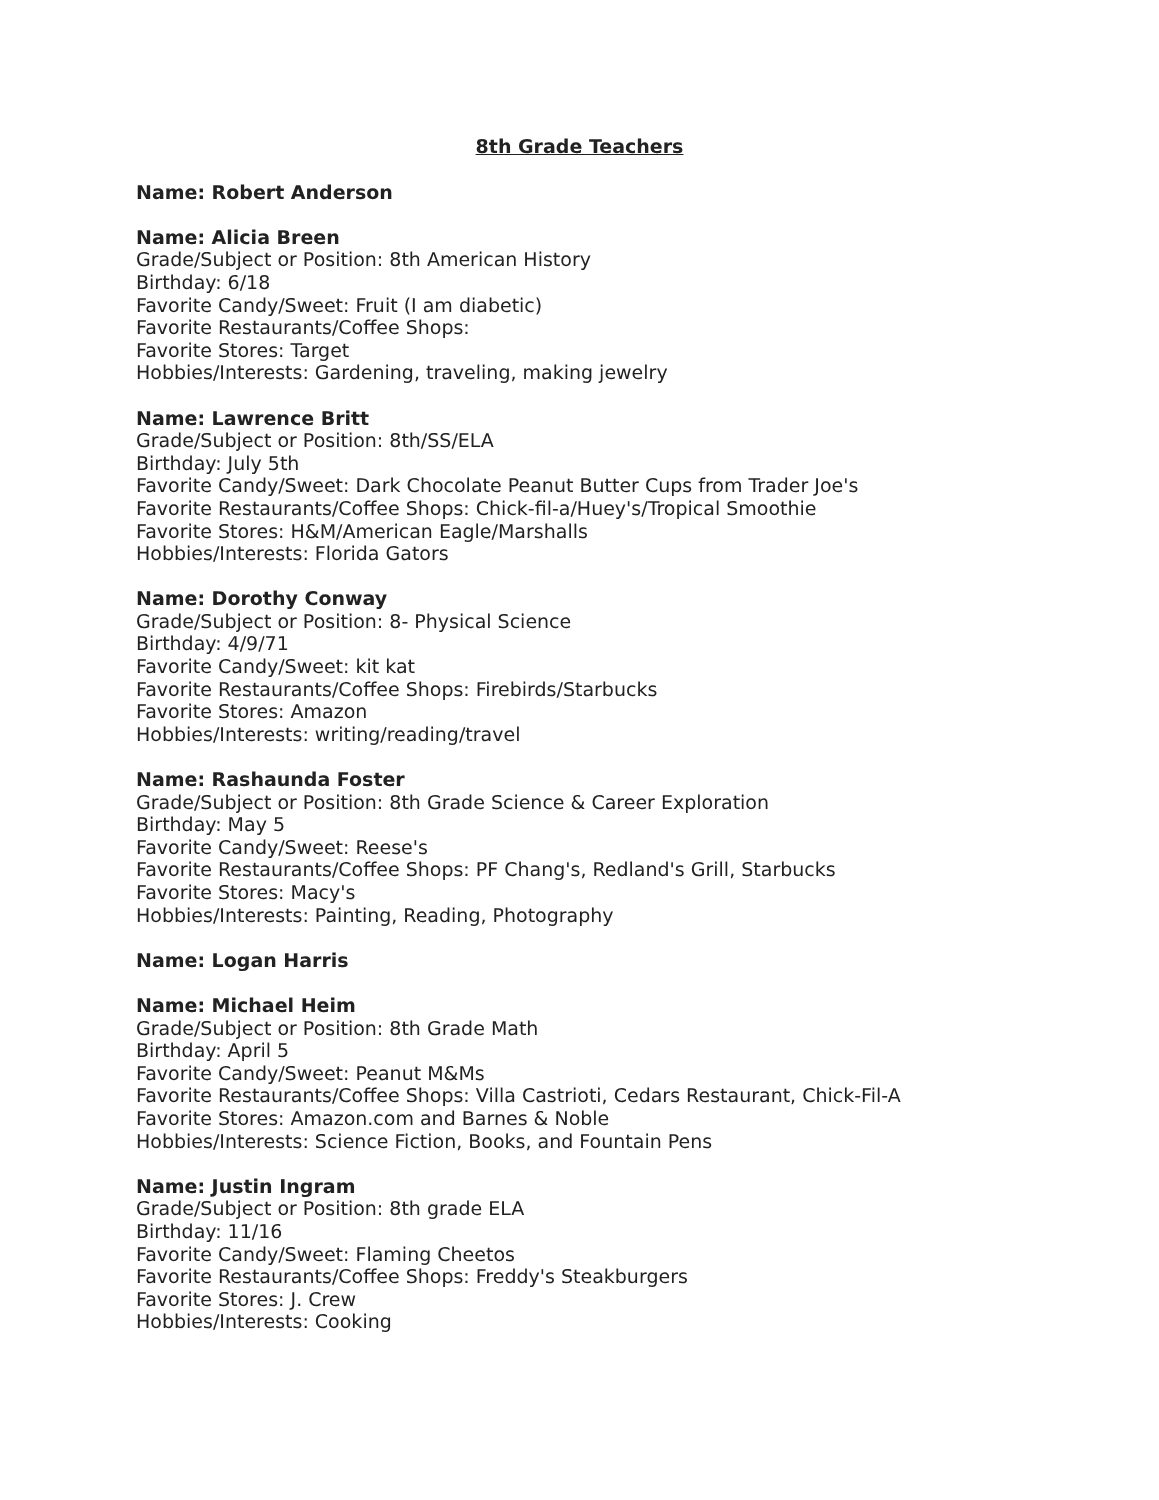8th Grade Teachers
Name: Robert Anderson
Name: Alicia Breen
Grade/Subject or Position: 8th American History
Birthday: 6/18
Favorite Candy/Sweet: Fruit (I am diabetic)
Favorite Restaurants/Coffee Shops:
Favorite Stores: Target
Hobbies/Interests: Gardening, traveling, making jewelry
Name: Lawrence Britt
Grade/Subject or Position: 8th/SS/ELA
Birthday: July 5th
Favorite Candy/Sweet: Dark Chocolate Peanut Butter Cups from Trader Joe's
Favorite Restaurants/Coffee Shops: Chick-fil-a/Huey's/Tropical Smoothie
Favorite Stores: H&M/American Eagle/Marshalls
Hobbies/Interests: Florida Gators
Name: Dorothy Conway
Grade/Subject or Position: 8- Physical Science
Birthday: 4/9/71
Favorite Candy/Sweet: kit kat
Favorite Restaurants/Coffee Shops: Firebirds/Starbucks
Favorite Stores: Amazon
Hobbies/Interests: writing/reading/travel
Name: Rashaunda Foster
Grade/Subject or Position: 8th Grade Science & Career Exploration
Birthday: May 5
Favorite Candy/Sweet: Reese's
Favorite Restaurants/Coffee Shops: PF Chang's, Redland's Grill, Starbucks
Favorite Stores: Macy's
Hobbies/Interests: Painting, Reading, Photography
Name: Logan Harris
Name: Michael Heim
Grade/Subject or Position: 8th Grade Math
Birthday: April 5
Favorite Candy/Sweet: Peanut M&Ms
Favorite Restaurants/Coffee Shops: Villa Castrioti, Cedars Restaurant, Chick-Fil-A
Favorite Stores: Amazon.com and Barnes & Noble
Hobbies/Interests: Science Fiction, Books, and Fountain Pens
Name: Justin Ingram
Grade/Subject or Position: 8th grade ELA
Birthday: 11/16
Favorite Candy/Sweet: Flaming Cheetos
Favorite Restaurants/Coffee Shops: Freddy's Steakburgers
Favorite Stores: J. Crew
Hobbies/Interests: Cooking